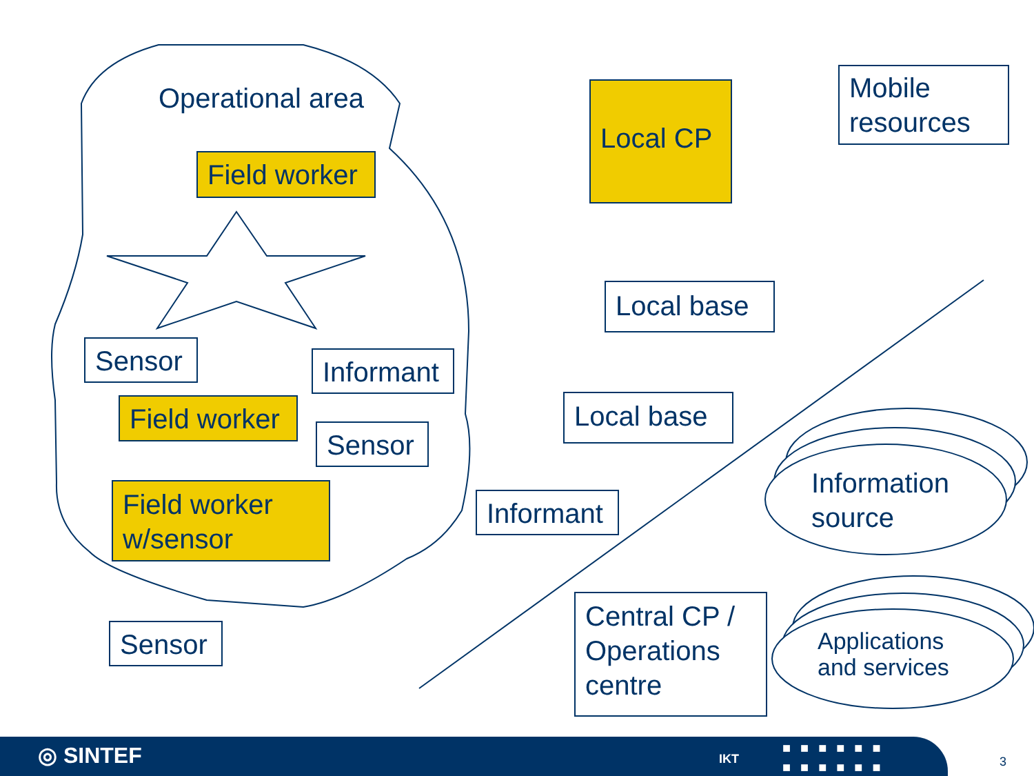Operational area
Field worker
Sensor
Informant
Field worker
Sensor
Field worker
w/sensor
Sensor
Local CP
Mobile
resources
Local base
Local base
Informant
Central CP /
Operations
centre
Information
source
Applications
and services
◎ SINTEF IKT
■■■■■■
■■■■■■
3